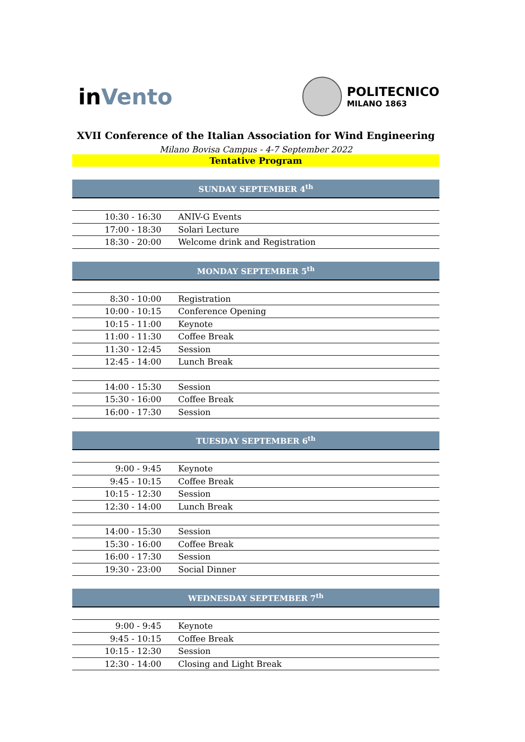in Vento
POLITECNICO
MILANO 1863
XVII Conference of the Italian Association for Wind Engineering
Milano Bovisa Campus - 4-7 September 2022
Tentative Program
| SUNDAY SEPTEMBER 4<sup>th</sup> | |
| --- | --- |
| 10:30 - 16:30 | ANIV-G Events |
| 17:00 - 18:30 | Solari Lecture |
| 18:30 - 20:00 | Welcome drink and Registration |
| MONDAY SEPTEMBER 5<sup>th</sup> | |
| 8:30 - 10:00 | Registration |
| 10:00 - 10:15 | Conference Opening |
| 10:15 - 11:00 | Keynote |
| 11:00 - 11:30 | Coffee Break |
| 11:30 - 12:45 | Session |
| 12:45 - 14:00 | Lunch Break |
| 14:00 - 15:30 | Session |
| 15:30 - 16:00 | Coffee Break |
| 16:00 - 17:30 | Session |
| TUESDAY SEPTEMBER 6<sup>th</sup> | |
| 9:00 - 9:45 | Keynote |
| 9:45 - 10:15 | Coffee Break |
| 10:15 - 12:30 | Session |
| 12:30 - 14:00 | Lunch Break |
| 14:00 - 15:30 | Session |
| 15:30 - 16:00 | Coffee Break |
| 16:00 - 17:30 | Session |
| 19:30 - 23:00 | Social Dinner |
| WEDNESDAY SEPTEMBER 7<sup>th</sup> | |
| 9:00 - 9:45 | Keynote |
| 9:45 - 10:15 | Coffee Break |
| 10:15 - 12:30 | Session |
| 12:30 - 14:00 | Closing and Light Break |